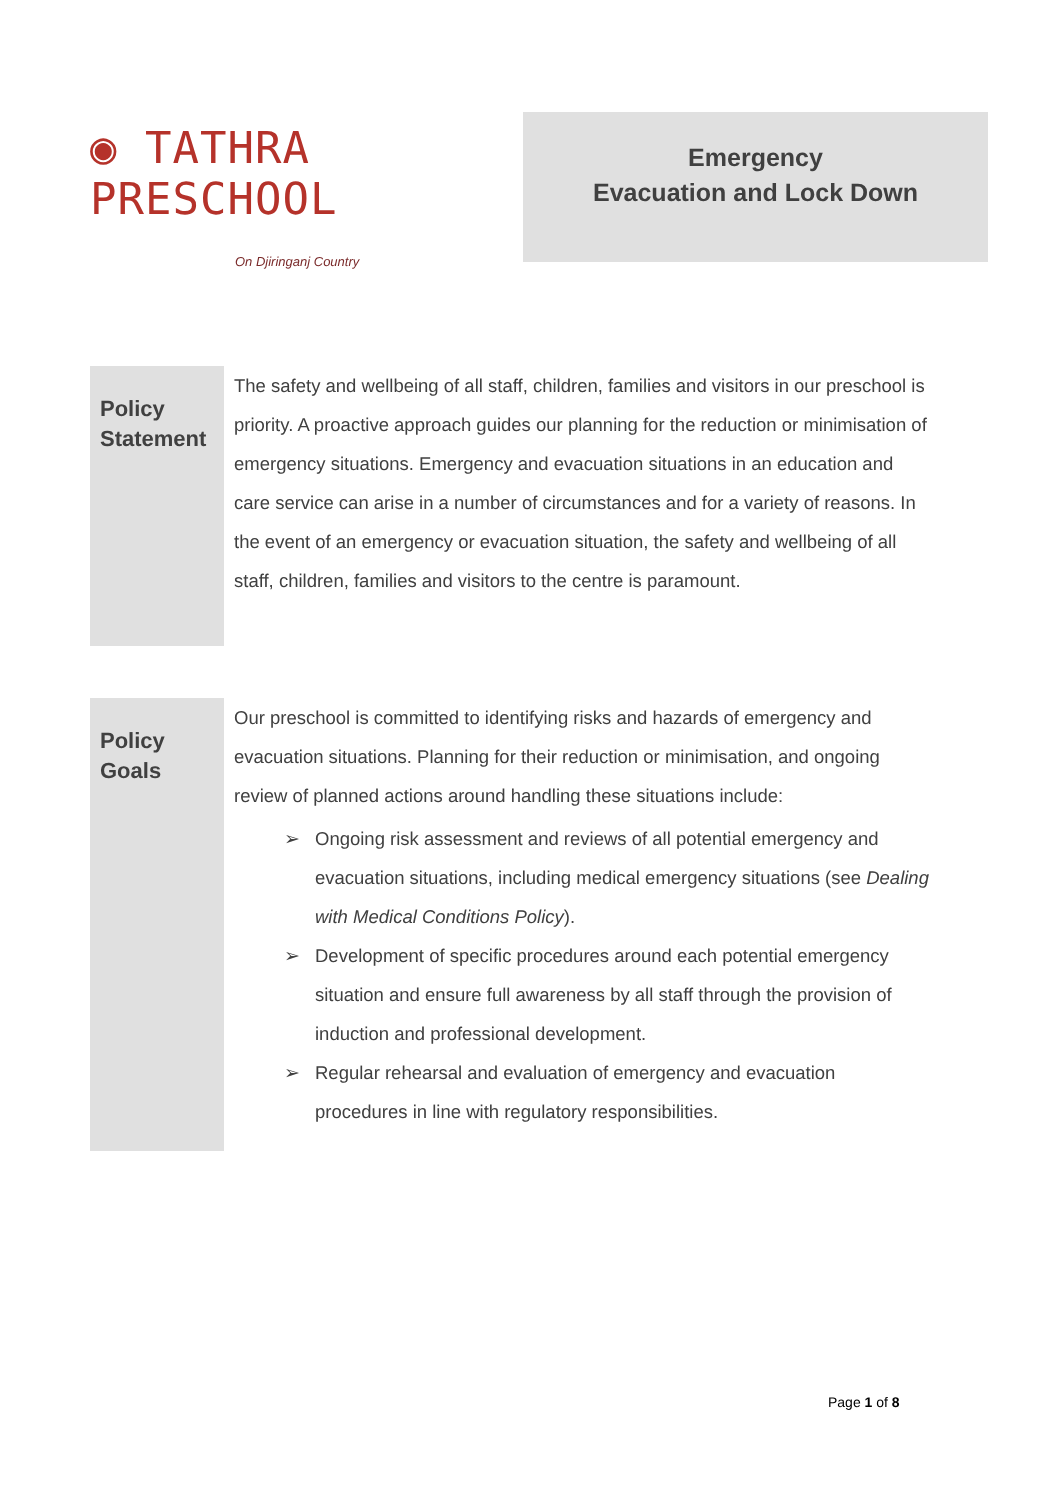◉ TATHRA PRESCHOOL
On Djiringanj Country
Emergency
Evacuation and Lock Down
Policy Statement
The safety and wellbeing of all staff, children, families and visitors in our preschool is priority. A proactive approach guides our planning for the reduction or minimisation of emergency situations. Emergency and evacuation situations in an education and care service can arise in a number of circumstances and for a variety of reasons. In the event of an emergency or evacuation situation, the safety and wellbeing of all staff, children, families and visitors to the centre is paramount.
Policy Goals
Our preschool is committed to identifying risks and hazards of emergency and evacuation situations. Planning for their reduction or minimisation, and ongoing review of planned actions around handling these situations include:
➢ Ongoing risk assessment and reviews of all potential emergency and evacuation situations, including medical emergency situations (see Dealing with Medical Conditions Policy).
➢ Development of specific procedures around each potential emergency situation and ensure full awareness by all staff through the provision of induction and professional development.
➢ Regular rehearsal and evaluation of emergency and evacuation procedures in line with regulatory responsibilities.
Page 1 of 8